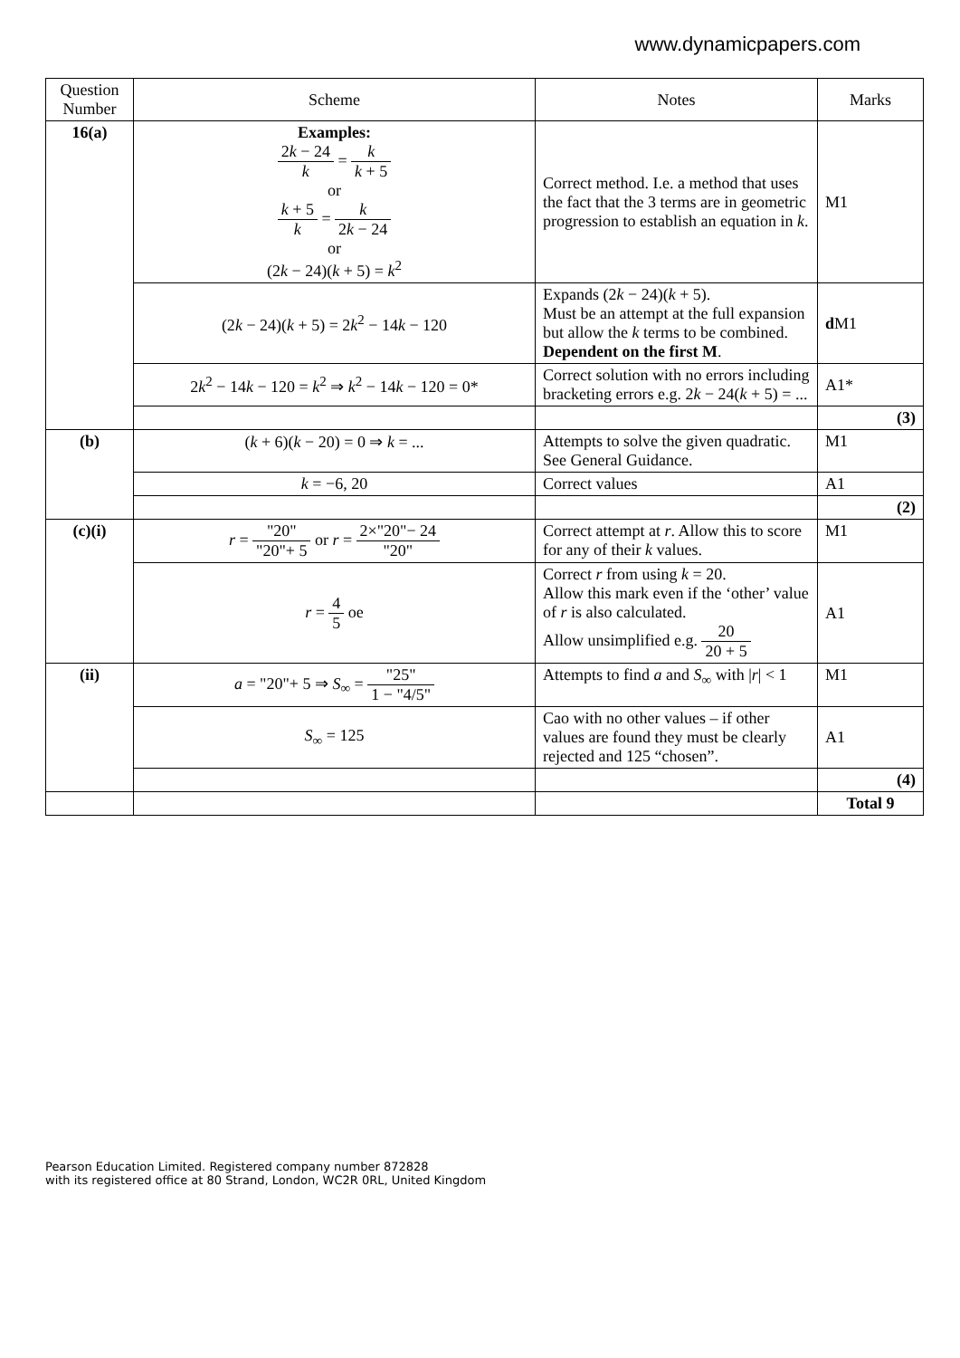www.dynamicpapers.com
| Question Number | Scheme | Notes | Marks |
| --- | --- | --- | --- |
| 16(a) | Examples: 2 k − 24 k = k k + 5 or k + 5 k = k 2 k − 24 or (2 k − 24)( k + 5) = k<sup>2</sup> | Correct method. I.e. a method that uses the fact that the 3 terms are in geometric progression to establish an equation in k . | M1 |
| | (2 k − 24)( k + 5) = 2 k<sup>2</sup> − 14 k − 120 | Expands (2 k − 24)( k + 5). Must be an attempt at the full expansion but allow the k terms to be combined. Dependent on the first M . | d M1 |
| | 2 k<sup>2</sup> − 14 k − 120 = k<sup>2</sup> ⇒ k<sup>2</sup> − 14 k − 120 = 0* | Correct solution with no errors including bracketing errors e.g. 2 k − 24( k + 5) = ... | A1* |
| | | | (3) |
| (b) | ( k + 6)( k − 20) = 0 ⇒ k = ... | Attempts to solve the given quadratic. See General Guidance. | M1 |
| | k = −6, 20 | Correct values | A1 |
| | | | (2) |
| (c)(i) | r = "20" "20"+ 5 or r = 2×"20"− 24 "20" | Correct attempt at r . Allow this to score for any of their k values. | M1 |
| | r = 4 5 oe | Correct r from using k = 20. Allow this mark even if the ‘other’ value of r is also calculated. Allow unsimplified e.g. 20 20 + 5 | A1 |
| (ii) | a = "20"+ 5 ⇒ S<sub>∞</sub> = "25" 1 − "4/5" | Attempts to find a and S<sub>∞</sub> with / r / < 1 | M1 |
| | S<sub>∞</sub> = 125 | Cao with no other values – if other values are found they must be clearly rejected and 125 “chosen”. | A1 |
| | | | (4) |
| | | | Total 9 |
Pearson Education Limited. Registered company number 872828
with its registered office at 80 Strand, London, WC2R 0RL, United Kingdom